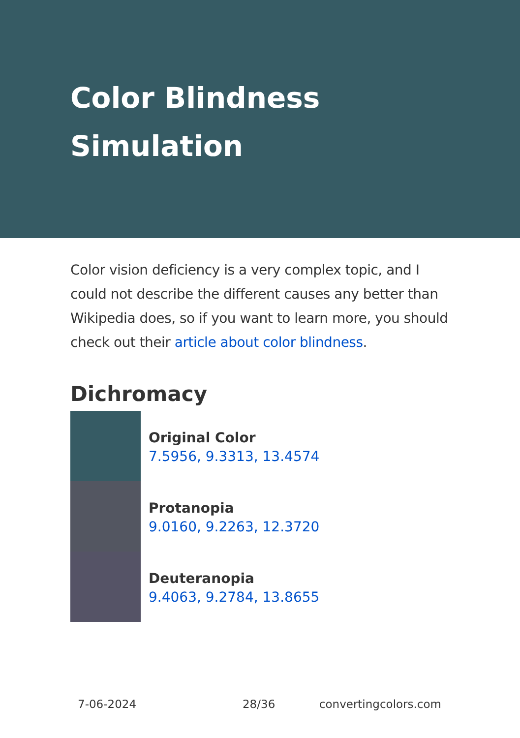Color Blindness Simulation
Color vision deficiency is a very complex topic, and I could not describe the different causes any better than Wikipedia does, so if you want to learn more, you should check out their article about color blindness.
Dichromacy
Original Color
7.5956, 9.3313, 13.4574
Protanopia
9.0160, 9.2263, 12.3720
Deuteranopia
9.4063, 9.2784, 13.8655
7-06-2024 28/36 convertingcolors.com